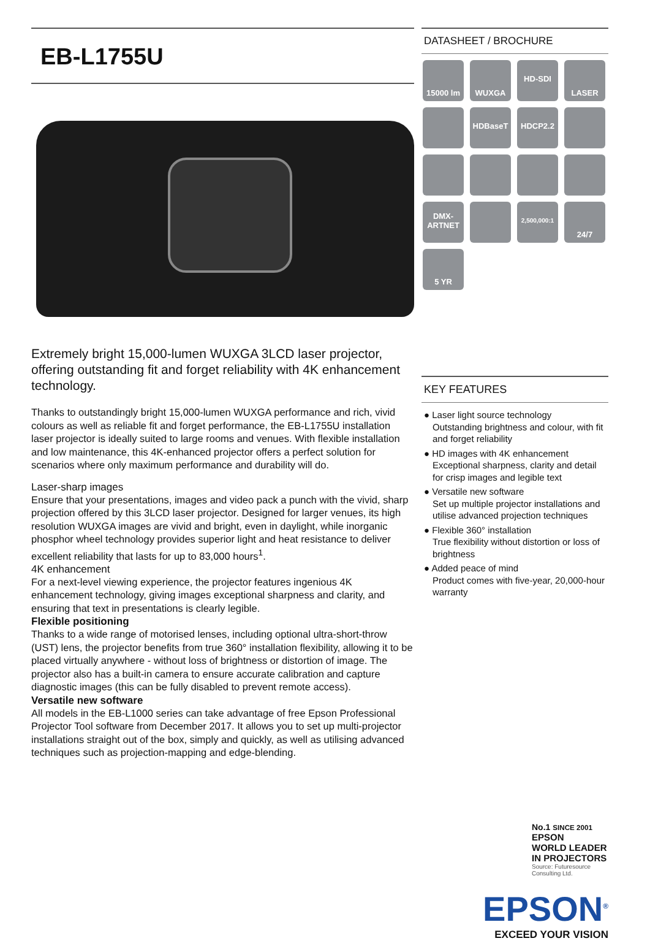EB-L1755U
Extremely bright 15,000-lumen WUXGA 3LCD laser projector, offering outstanding fit and forget reliability with 4K enhancement technology.
Thanks to outstandingly bright 15,000-lumen WUXGA performance and rich, vivid colours as well as reliable fit and forget performance, the EB-L1755U installation laser projector is ideally suited to large rooms and venues. With flexible installation and low maintenance, this 4K-enhanced projector offers a perfect solution for scenarios where only maximum performance and durability will do.
Laser-sharp images
Ensure that your presentations, images and video pack a punch with the vivid, sharp projection offered by this 3LCD laser projector. Designed for larger venues, its high resolution WUXGA images are vivid and bright, even in daylight, while inorganic phosphor wheel technology provides superior light and heat resistance to deliver excellent reliability that lasts for up to 83,000 hours<sup>1</sup>.
4K enhancement
For a next-level viewing experience, the projector features ingenious 4K enhancement technology, giving images exceptional sharpness and clarity, and ensuring that text in presentations is clearly legible.
Flexible positioning
Thanks to a wide range of motorised lenses, including optional ultra-short-throw (UST) lens, the projector benefits from true 360° installation flexibility, allowing it to be placed virtually anywhere - without loss of brightness or distortion of image. The projector also has a built-in camera to ensure accurate calibration and capture diagnostic images (this can be fully disabled to prevent remote access).
Versatile new software
All models in the EB-L1000 series can take advantage of free Epson Professional Projector Tool software from December 2017. It allows you to set up multi-projector installations straight out of the box, simply and quickly, as well as utilising advanced techniques such as projection-mapping and edge-blending.
DATASHEET / BROCHURE
15000 lm
WUXGA
HD-SDI
LASER
HDBaseT
HDCP2.2
DMX-
ARTNET
2,500,000:1
24/7
5 YR
KEY FEATURES
● Laser light source technology
Outstanding brightness and colour, with fit and forget reliability
● HD images with 4K enhancement
Exceptional sharpness, clarity and detail for crisp images and legible text
● Versatile new software
Set up multiple projector installations and utilise advanced projection techniques
● Flexible 360° installation
True flexibility without distortion or loss of brightness
● Added peace of mind
Product comes with five-year, 20,000-hour warranty
No.1 SINCE 2001
EPSON
WORLD LEADER
IN PROJECTORS
Source: Futuresource Consulting Ltd.
EPSON<sup>®</sup>
EXCEED YOUR VISION